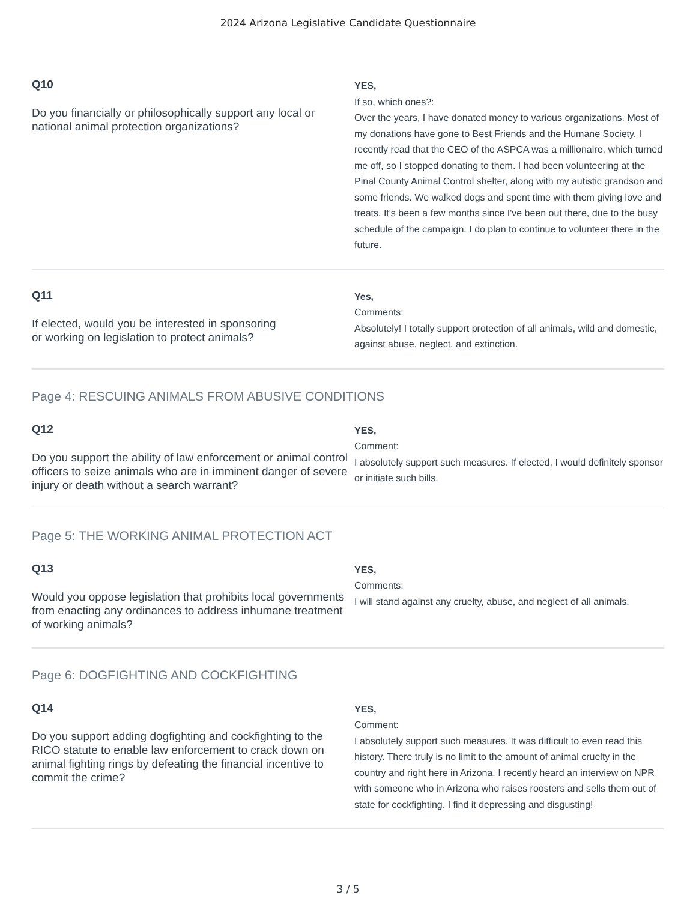2024 Arizona Legislative Candidate Questionnaire
Q10
Do you financially or philosophically support any local or national animal protection organizations?
YES,
If so, which ones?:
Over the years, I have donated money to various organizations. Most of my donations have gone to Best Friends and the Humane Society. I recently read that the CEO of the ASPCA was a millionaire, which turned me off, so I stopped donating to them. I had been volunteering at the Pinal County Animal Control shelter, along with my autistic grandson and some friends. We walked dogs and spent time with them giving love and treats. It's been a few months since I've been out there, due to the busy schedule of the campaign. I do plan to continue to volunteer there in the future.
Q11
If elected, would you be interested in sponsoring
or working on legislation to protect animals?
Yes,
Comments:
Absolutely! I totally support protection of all animals, wild and domestic, against abuse, neglect, and extinction.
Page 4: RESCUING ANIMALS FROM ABUSIVE CONDITIONS
Q12
Do you support the ability of law enforcement or animal control officers to seize animals who are in imminent danger of severe injury or death without a search warrant?
YES,
Comment:
I absolutely support such measures. If elected, I would definitely sponsor or initiate such bills.
Page 5: THE WORKING ANIMAL PROTECTION ACT
Q13
Would you oppose legislation that prohibits local governments from enacting any ordinances to address inhumane treatment of working animals?
YES,
Comments:
I will stand against any cruelty, abuse, and neglect of all animals.
Page 6: DOGFIGHTING AND COCKFIGHTING
Q14
Do you support adding dogfighting and cockfighting to the RICO statute to enable law enforcement to crack down on animal fighting rings by defeating the financial incentive to commit the crime?
YES,
Comment:
I absolutely support such measures. It was difficult to even read this history. There truly is no limit to the amount of animal cruelty in the country and right here in Arizona. I recently heard an interview on NPR with someone who in Arizona who raises roosters and sells them out of state for cockfighting. I find it depressing and disgusting!
3 / 5